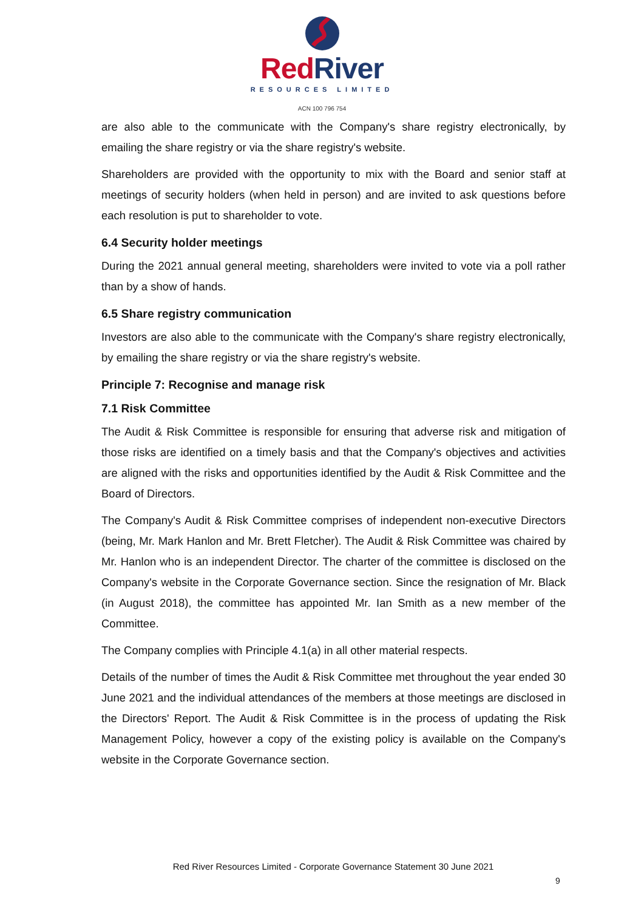RedRiver
RESOURCES LIMITED
ACN 100 796 754
are also able to the communicate with the Company's share registry electronically, by emailing the share registry or via the share registry's website.
Shareholders are provided with the opportunity to mix with the Board and senior staff at meetings of security holders (when held in person) and are invited to ask questions before each resolution is put to shareholder to vote.
6.4 Security holder meetings
During the 2021 annual general meeting, shareholders were invited to vote via a poll rather than by a show of hands.
6.5 Share registry communication
Investors are also able to the communicate with the Company's share registry electronically, by emailing the share registry or via the share registry's website.
Principle 7: Recognise and manage risk
7.1 Risk Committee
The Audit & Risk Committee is responsible for ensuring that adverse risk and mitigation of those risks are identified on a timely basis and that the Company's objectives and activities are aligned with the risks and opportunities identified by the Audit & Risk Committee and the Board of Directors.
The Company's Audit & Risk Committee comprises of independent non-executive Directors (being, Mr. Mark Hanlon and Mr. Brett Fletcher). The Audit & Risk Committee was chaired by Mr. Hanlon who is an independent Director. The charter of the committee is disclosed on the Company's website in the Corporate Governance section. Since the resignation of Mr. Black (in August 2018), the committee has appointed Mr. Ian Smith as a new member of the Committee.
The Company complies with Principle 4.1(a) in all other material respects.
Details of the number of times the Audit & Risk Committee met throughout the year ended 30 June 2021 and the individual attendances of the members at those meetings are disclosed in the Directors' Report. The Audit & Risk Committee is in the process of updating the Risk Management Policy, however a copy of the existing policy is available on the Company's website in the Corporate Governance section.
Red River Resources Limited - Corporate Governance Statement 30 June 2021
9